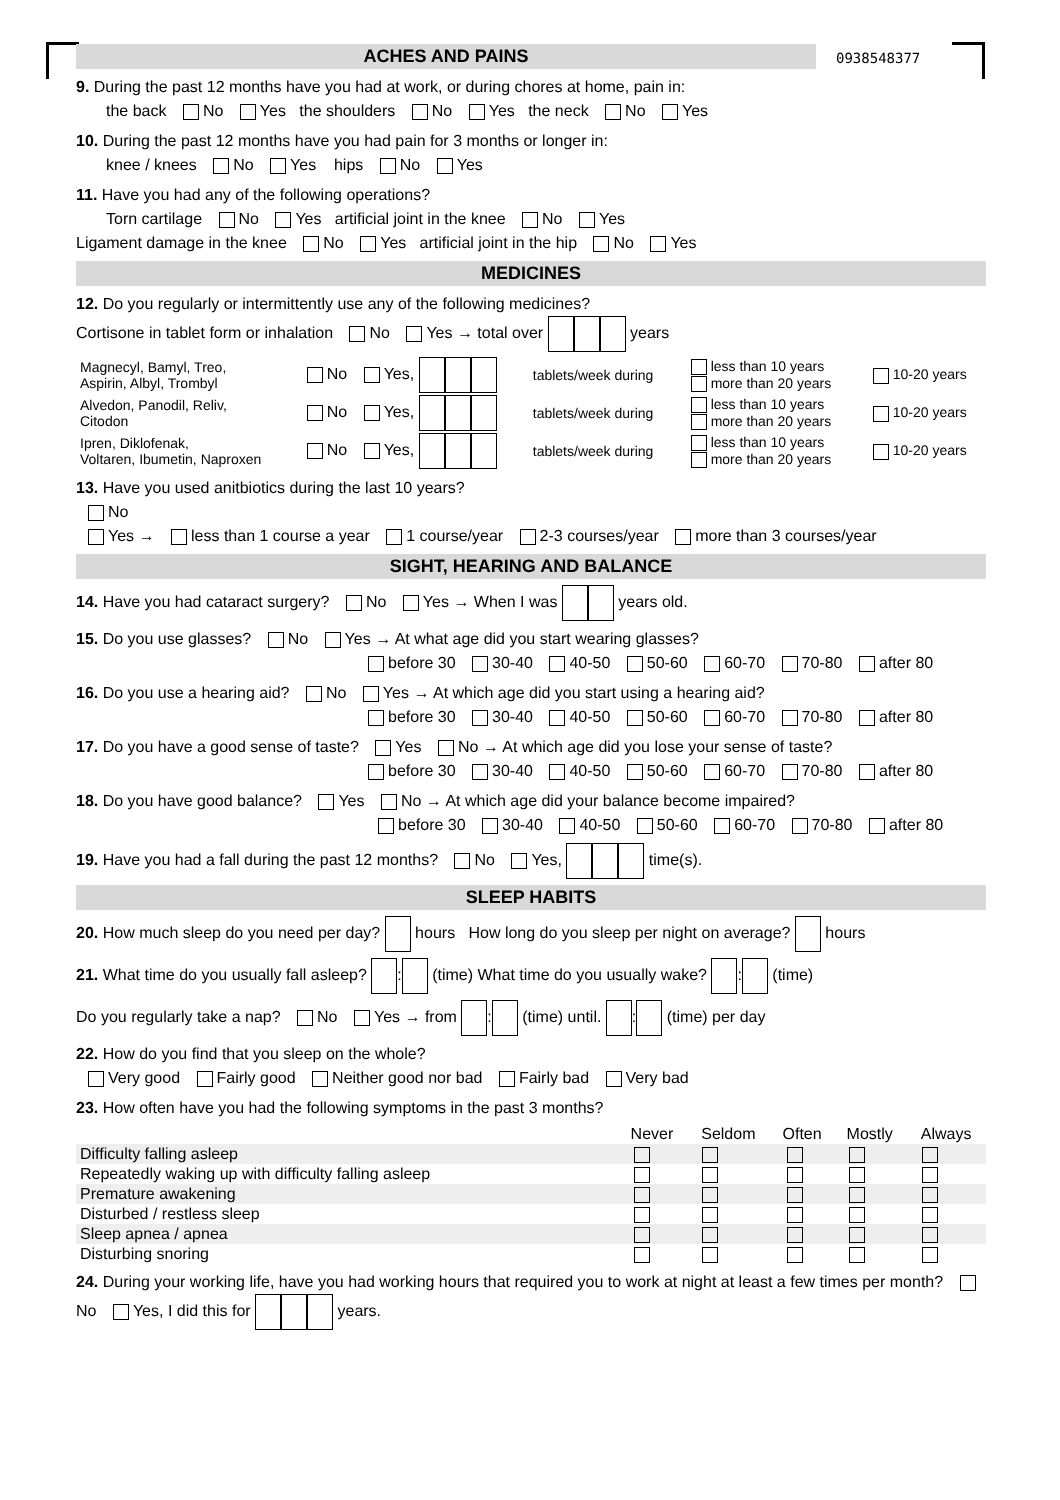ACHES AND PAINS
0938548377
9. During the past 12 months have you had at work, or during chores at home, pain in:
the back No Yes the shoulders No Yes the neck No Yes
10. During the past 12 months have you had pain for 3 months or longer in:
knee / knees No Yes hips No Yes
11. Have you had any of the following operations?
Torn cartilage No Yes artificial joint in the knee No Yes
Ligament damage in the knee No Yes artificial joint in the hip No Yes
MEDICINES
12. Do you regularly or intermittently use any of the following medicines?
Cortisone in tablet form or inhalation No Yes → total over years
| Magnecyl, Bamyl, Treo, Aspirin, Albyl, Trombyl | No Yes, | tablets/week during | less than 10 years more than 20 years | 10-20 years |
| Alvedon, Panodil, Reliv, Citodon | No Yes, | tablets/week during | less than 10 years more than 20 years | 10-20 years |
| Ipren, Diklofenak, Voltaren, Ibumetin, Naproxen | No Yes, | tablets/week during | less than 10 years more than 20 years | 10-20 years |
13. Have you used anitbiotics during the last 10 years?
No
Yes → less than 1 course a year 1 course/year 2-3 courses/year more than 3 courses/year
SIGHT, HEARING AND BALANCE
14. Have you had cataract surgery? No Yes → When I was years old.
15. Do you use glasses? No Yes → At what age did you start wearing glasses?
before 30 30-40 40-50 50-60 60-70 70-80 after 80
16. Do you use a hearing aid? No Yes → At which age did you start using a hearing aid?
before 30 30-40 40-50 50-60 60-70 70-80 after 80
17. Do you have a good sense of taste? Yes No → At which age did you lose your sense of taste?
before 30 30-40 40-50 50-60 60-70 70-80 after 80
18. Do you have good balance? Yes No → At which age did your balance become impaired?
before 30 30-40 40-50 50-60 60-70 70-80 after 80
19. Have you had a fall during the past 12 months? No Yes, time(s).
SLEEP HABITS
20. How much sleep do you need per day? hours How long do you sleep per night on average? hours
21. What time do you usually fall asleep? : (time) What time do you usually wake? : (time)
Do you regularly take a nap? No Yes → from : (time) until. : (time) per day
22. How do you find that you sleep on the whole?
Very good Fairly good Neither good nor bad Fairly bad Very bad
23. How often have you had the following symptoms in the past 3 months?
| | Never | Seldom | Often | Mostly | Always |
| --- | --- | --- | --- | --- | --- |
| Difficulty falling asleep | | | | | |
| Repeatedly waking up with difficulty falling asleep | | | | | |
| Premature awakening | | | | | |
| Disturbed / restless sleep | | | | | |
| Sleep apnea / apnea | | | | | |
| Disturbing snoring | | | | | |
24. During your working life, have you had working hours that required you to work at night at least a few times per month? No Yes, I did this for years.